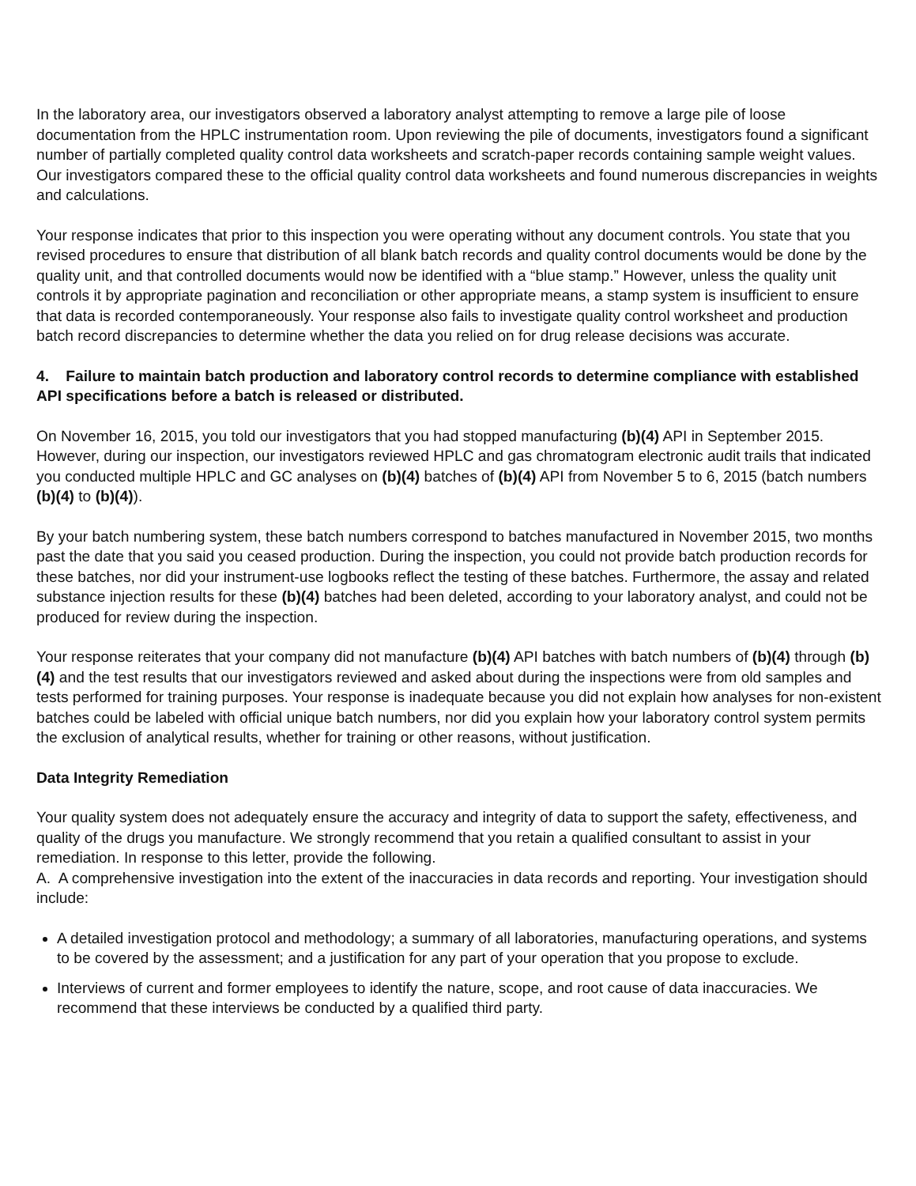In the laboratory area, our investigators observed a laboratory analyst attempting to remove a large pile of loose documentation from the HPLC instrumentation room. Upon reviewing the pile of documents, investigators found a significant number of partially completed quality control data worksheets and scratch-paper records containing sample weight values. Our investigators compared these to the official quality control data worksheets and found numerous discrepancies in weights and calculations.
Your response indicates that prior to this inspection you were operating without any document controls. You state that you revised procedures to ensure that distribution of all blank batch records and quality control documents would be done by the quality unit, and that controlled documents would now be identified with a “blue stamp.” However, unless the quality unit controls it by appropriate pagination and reconciliation or other appropriate means, a stamp system is insufficient to ensure that data is recorded contemporaneously. Your response also fails to investigate quality control worksheet and production batch record discrepancies to determine whether the data you relied on for drug release decisions was accurate.
4. Failure to maintain batch production and laboratory control records to determine compliance with established API specifications before a batch is released or distributed.
On November 16, 2015, you told our investigators that you had stopped manufacturing (b)(4) API in September 2015. However, during our inspection, our investigators reviewed HPLC and gas chromatogram electronic audit trails that indicated you conducted multiple HPLC and GC analyses on (b)(4) batches of (b)(4) API from November 5 to 6, 2015 (batch numbers (b)(4) to (b)(4)).
By your batch numbering system, these batch numbers correspond to batches manufactured in November 2015, two months past the date that you said you ceased production. During the inspection, you could not provide batch production records for these batches, nor did your instrument-use logbooks reflect the testing of these batches. Furthermore, the assay and related substance injection results for these (b)(4) batches had been deleted, according to your laboratory analyst, and could not be produced for review during the inspection.
Your response reiterates that your company did not manufacture (b)(4) API batches with batch numbers of (b)(4) through (b)(4) and the test results that our investigators reviewed and asked about during the inspections were from old samples and tests performed for training purposes. Your response is inadequate because you did not explain how analyses for non-existent batches could be labeled with official unique batch numbers, nor did you explain how your laboratory control system permits the exclusion of analytical results, whether for training or other reasons, without justification.
Data Integrity Remediation
Your quality system does not adequately ensure the accuracy and integrity of data to support the safety, effectiveness, and quality of the drugs you manufacture. We strongly recommend that you retain a qualified consultant to assist in your remediation. In response to this letter, provide the following.
A. A comprehensive investigation into the extent of the inaccuracies in data records and reporting. Your investigation should include:
A detailed investigation protocol and methodology; a summary of all laboratories, manufacturing operations, and systems to be covered by the assessment; and a justification for any part of your operation that you propose to exclude.
Interviews of current and former employees to identify the nature, scope, and root cause of data inaccuracies. We recommend that these interviews be conducted by a qualified third party.